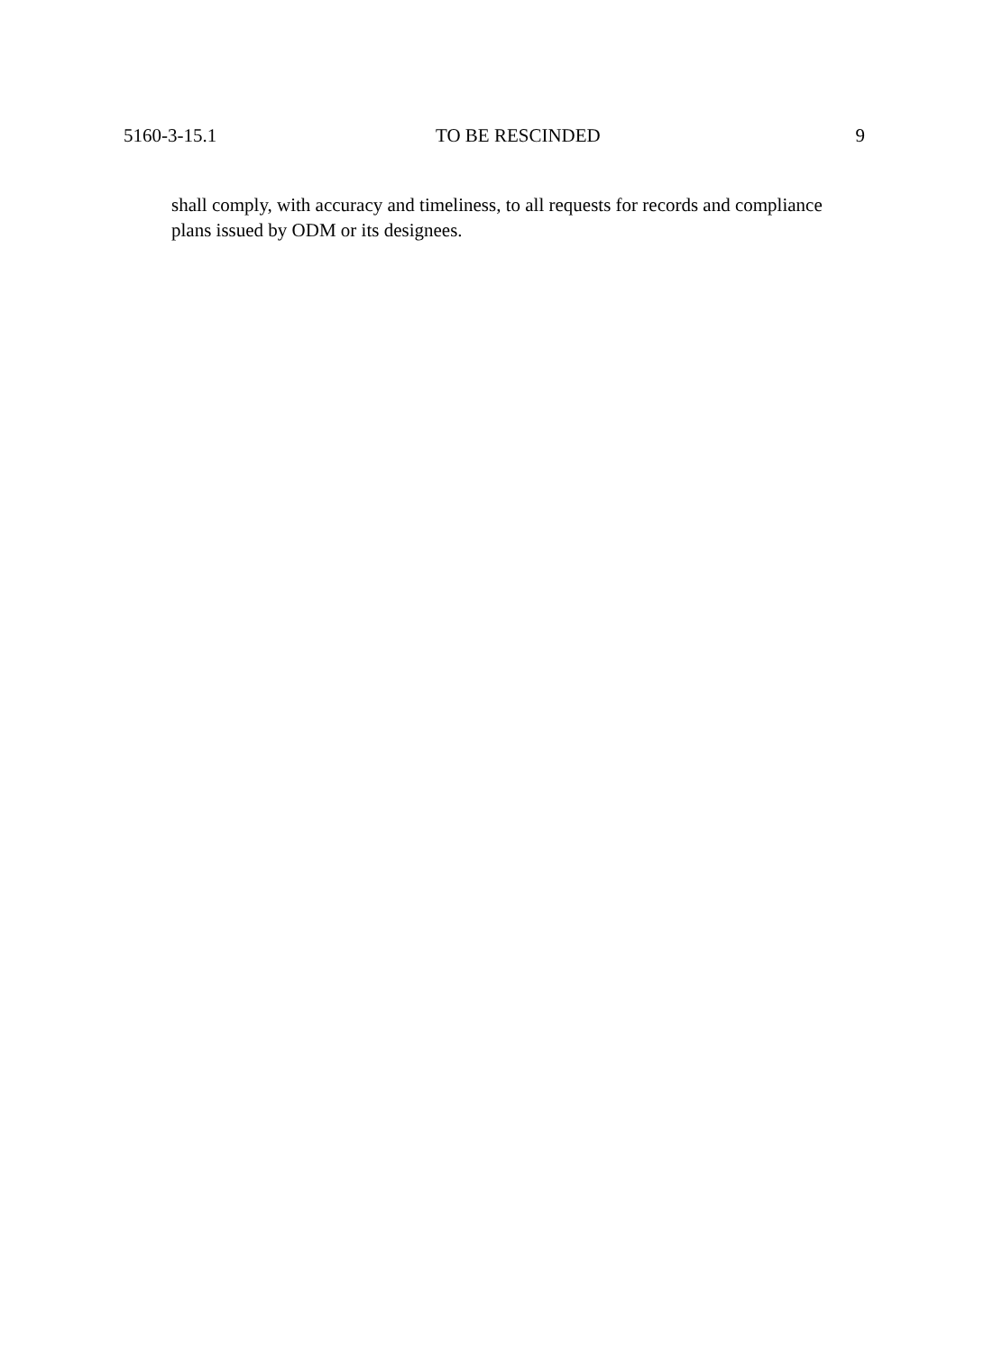5160-3-15.1 TO BE RESCINDED 9
shall comply, with accuracy and timeliness, to all requests for records and compliance plans issued by ODM or its designees.